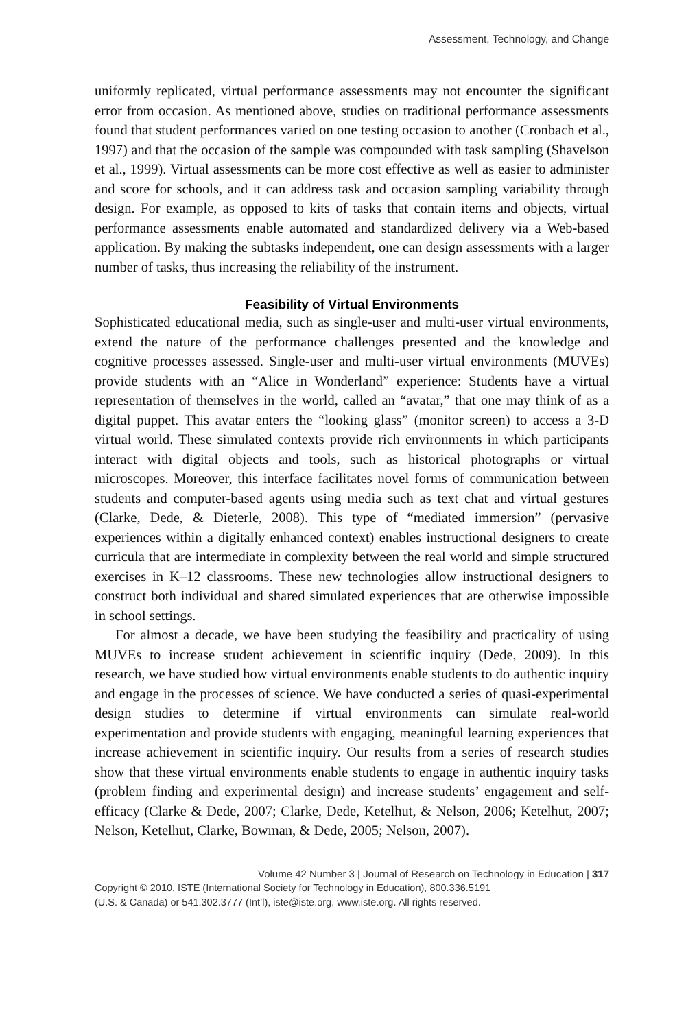Assessment, Technology, and Change
uniformly replicated, virtual performance assessments may not encounter the significant error from occasion. As mentioned above, studies on traditional performance assessments found that student performances varied on one testing occasion to another (Cronbach et al., 1997) and that the occasion of the sample was compounded with task sampling (Shavelson et al., 1999). Virtual assessments can be more cost effective as well as easier to administer and score for schools, and it can address task and occasion sampling variability through design. For example, as opposed to kits of tasks that contain items and objects, virtual performance assessments enable automated and standardized delivery via a Web-based application. By making the subtasks independent, one can design assessments with a larger number of tasks, thus increasing the reliability of the instrument.
Feasibility of Virtual Environments
Sophisticated educational media, such as single-user and multi-user virtual environments, extend the nature of the performance challenges presented and the knowledge and cognitive processes assessed. Single-user and multi-user virtual environments (MUVEs) provide students with an “Alice in Wonderland” experience: Students have a virtual representation of themselves in the world, called an “avatar,” that one may think of as a digital puppet. This avatar enters the “looking glass” (monitor screen) to access a 3-D virtual world. These simulated contexts provide rich environments in which participants interact with digital objects and tools, such as historical photographs or virtual microscopes. Moreover, this interface facilitates novel forms of communication between students and computer-based agents using media such as text chat and virtual gestures (Clarke, Dede, & Dieterle, 2008). This type of “mediated immersion” (pervasive experiences within a digitally enhanced context) enables instructional designers to create curricula that are intermediate in complexity between the real world and simple structured exercises in K–12 classrooms. These new technologies allow instructional designers to construct both individual and shared simulated experiences that are otherwise impossible in school settings.
For almost a decade, we have been studying the feasibility and practicality of using MUVEs to increase student achievement in scientific inquiry (Dede, 2009). In this research, we have studied how virtual environments enable students to do authentic inquiry and engage in the processes of science. We have conducted a series of quasi-experimental design studies to determine if virtual environments can simulate real-world experimentation and provide students with engaging, meaningful learning experiences that increase achievement in scientific inquiry. Our results from a series of research studies show that these virtual environments enable students to engage in authentic inquiry tasks (problem finding and experimental design) and increase students’ engagement and self-efficacy (Clarke & Dede, 2007; Clarke, Dede, Ketelhut, & Nelson, 2006; Ketelhut, 2007; Nelson, Ketelhut, Clarke, Bowman, & Dede, 2005; Nelson, 2007).
Volume 42 Number 3 | Journal of Research on Technology in Education | 317
Copyright © 2010, ISTE (International Society for Technology in Education), 800.336.5191
(U.S. & Canada) or 541.302.3777 (Int’l), iste@iste.org, www.iste.org. All rights reserved.